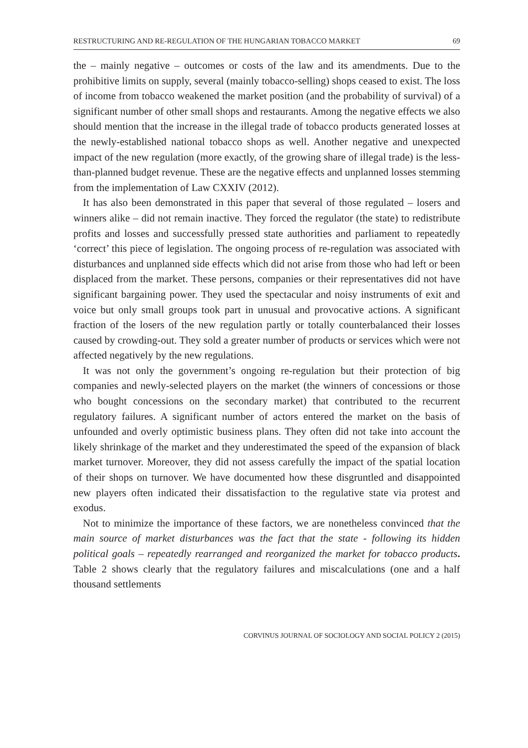RESTRUCTURING AND RE-REGULATION OF THE HUNGARIAN TOBACCO MARKET 69
the – mainly negative – outcomes or costs of the law and its amendments. Due to the prohibitive limits on supply, several (mainly tobacco-selling) shops ceased to exist. The loss of income from tobacco weakened the market position (and the probability of survival) of a significant number of other small shops and restaurants. Among the negative effects we also should mention that the increase in the illegal trade of tobacco products generated losses at the newly-established national tobacco shops as well. Another negative and unexpected impact of the new regulation (more exactly, of the growing share of illegal trade) is the less-than-planned budget revenue. These are the negative effects and unplanned losses stemming from the implementation of Law CXXIV (2012).
It has also been demonstrated in this paper that several of those regulated – losers and winners alike – did not remain inactive. They forced the regulator (the state) to redistribute profits and losses and successfully pressed state authorities and parliament to repeatedly ‘correct’ this piece of legislation. The ongoing process of re-regulation was associated with disturbances and unplanned side effects which did not arise from those who had left or been displaced from the market. These persons, companies or their representatives did not have significant bargaining power. They used the spectacular and noisy instruments of exit and voice but only small groups took part in unusual and provocative actions. A significant fraction of the losers of the new regulation partly or totally counterbalanced their losses caused by crowding-out. They sold a greater number of products or services which were not affected negatively by the new regulations.
It was not only the government’s ongoing re-regulation but their protection of big companies and newly-selected players on the market (the winners of concessions or those who bought concessions on the secondary market) that contributed to the recurrent regulatory failures. A significant number of actors entered the market on the basis of unfounded and overly optimistic business plans. They often did not take into account the likely shrinkage of the market and they underestimated the speed of the expansion of black market turnover. Moreover, they did not assess carefully the impact of the spatial location of their shops on turnover. We have documented how these disgruntled and disappointed new players often indicated their dissatisfaction to the regulative state via protest and exodus.
Not to minimize the importance of these factors, we are nonetheless convinced that the main source of market disturbances was the fact that the state - following its hidden political goals – repeatedly rearranged and reorganized the market for tobacco products. Table 2 shows clearly that the regulatory failures and miscalculations (one and a half thousand settlements
CORVINUS JOURNAL OF SOCIOLOGY AND SOCIAL POLICY 2 (2015)